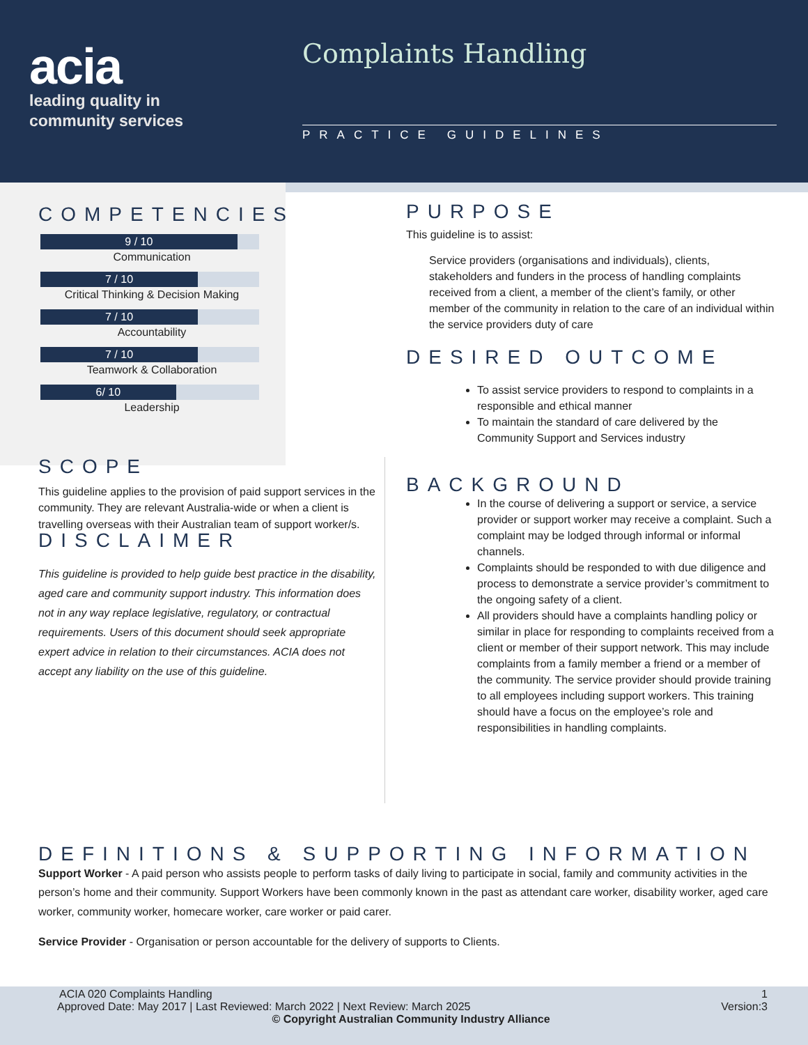acia
leading quality in
community services
Complaints Handling
PRACTICE GUIDELINES
COMPETENCIES
9 / 10
Communication
7 / 10
Critical Thinking & Decision Making
7 / 10
Accountability
7 / 10
Teamwork & Collaboration
6/ 10
Leadership
SCOPE
This guideline applies to the provision of paid support services in the community. They are relevant Australia-wide or when a client is travelling overseas with their Australian team of support worker/s.
DISCLAIMER
This guideline is provided to help guide best practice in the disability, aged care and community support industry. This information does not in any way replace legislative, regulatory, or contractual requirements. Users of this document should seek appropriate expert advice in relation to their circumstances. ACIA does not accept any liability on the use of this guideline.
PURPOSE
This guideline is to assist:
Service providers (organisations and individuals), clients, stakeholders and funders in the process of handling complaints received from a client, a member of the client’s family, or other member of the community in relation to the care of an individual within the service providers duty of care
DESIRED OUTCOME
To assist service providers to respond to complaints in a responsible and ethical manner
To maintain the standard of care delivered by the Community Support and Services industry
BACKGROUND
In the course of delivering a support or service, a service provider or support worker may receive a complaint. Such a complaint may be lodged through informal or informal channels.
Complaints should be responded to with due diligence and process to demonstrate a service provider’s commitment to the ongoing safety of a client.
All providers should have a complaints handling policy or similar in place for responding to complaints received from a client or member of their support network. This may include complaints from a family member a friend or a member of the community. The service provider should provide training to all employees including support workers. This training should have a focus on the employee’s role and responsibilities in handling complaints.
DEFINITIONS & SUPPORTING INFORMATION
Support Worker - A paid person who assists people to perform tasks of daily living to participate in social, family and community activities in the person’s home and their community. Support Workers have been commonly known in the past as attendant care worker, disability worker, aged care worker, community worker, homecare worker, care worker or paid carer.
Service Provider - Organisation or person accountable for the delivery of supports to Clients.
ACIA 020 Complaints Handling 1
Approved Date: May 2017 | Last Reviewed: March 2022 | Next Review: March 2025 Version:3
© Copyright Australian Community Industry Alliance